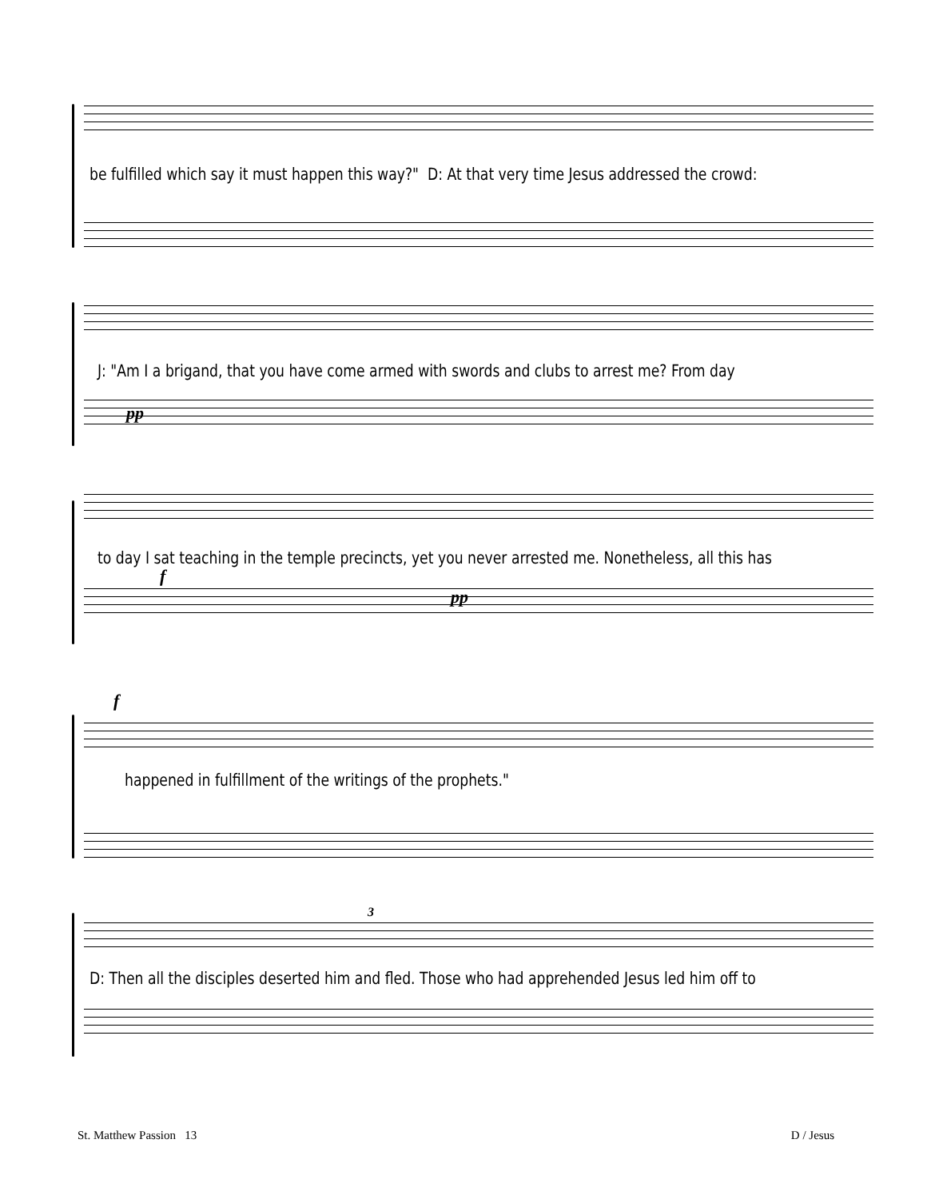be fulfilled which say it must happen this way?" D: At that very time Jesus addressed the crowd:
J: "Am I a brigand, that you have come armed with swords and clubs to arrest me? From day
pp
to day I sat teaching in the temple precincts, yet you never arrested me. Nonetheless, all this has
f
pp
f
happened in fulfillment of the writings of the prophets."
3
D: Then all the disciples deserted him and fled. Those who had apprehended Jesus led him off to
St. Matthew Passion 13 D / Jesus